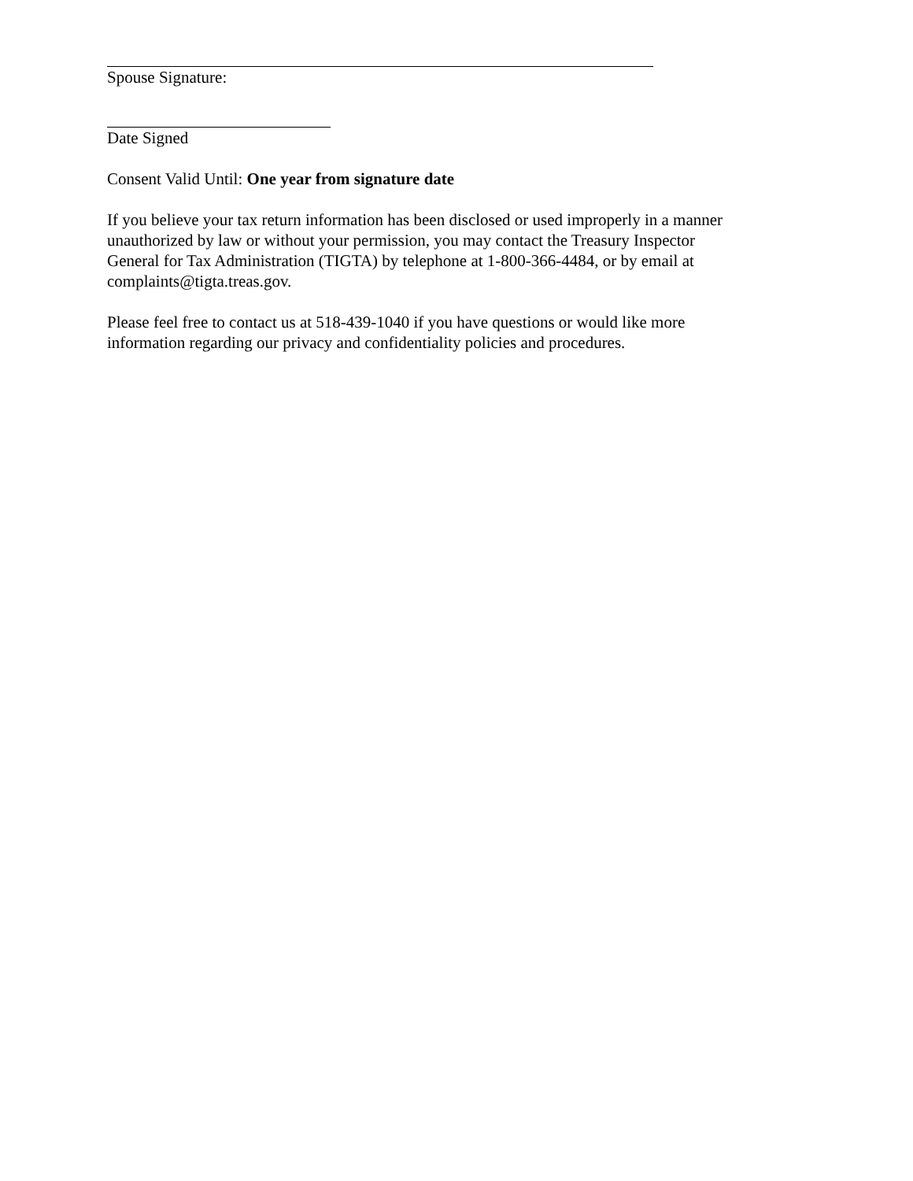Spouse Signature:
Date Signed
Consent Valid Until: One year from signature date
If you believe your tax return information has been disclosed or used improperly in a manner unauthorized by law or without your permission, you may contact the Treasury Inspector General for Tax Administration (TIGTA) by telephone at 1-800-366-4484, or by email at complaints@tigta.treas.gov.
Please feel free to contact us at 518-439-1040 if you have questions or would like more information regarding our privacy and confidentiality policies and procedures.